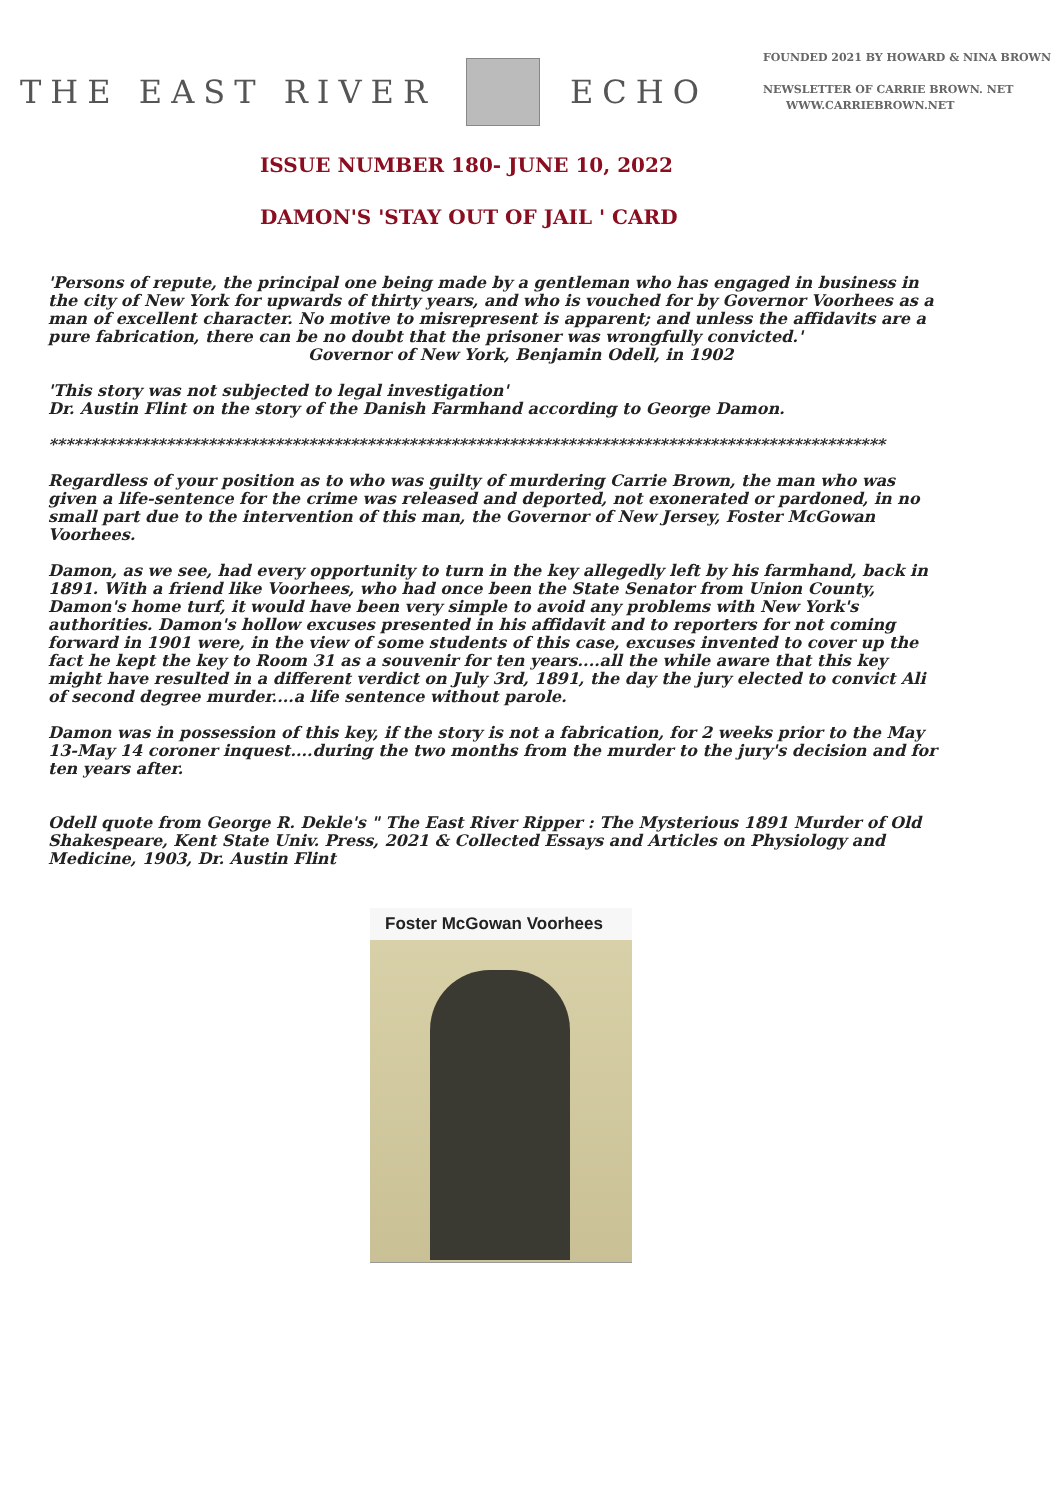THE EAST RIVER
ECHO
FOUNDED 2021 BY HOWARD & NINA BROWN
NEWSLETTER OF CARRIE BROWN. NET
WWW.CARRIEBROWN.NET
ISSUE NUMBER 180- JUNE 10, 2022
DAMON'S 'STAY OUT OF JAIL ' CARD
'Persons of repute, the principal one being made by a gentleman who has engaged in business in the city of New York for upwards of thirty years, and who is vouched for by Governor Voorhees as a man of excellent character. No motive to misrepresent is apparent; and unless the affidavits are a pure fabrication, there can be no doubt that the prisoner was wrongfully convicted.'
Governor of New York, Benjamin Odell, in 1902
'This story was not subjected to legal investigation'
Dr. Austin Flint on the story of the Danish Farmhand according to George Damon.
****************************************************************************************************
Regardless of your position as to who was guilty of murdering Carrie Brown, the man who was given a life-sentence for the crime was released and deported, not exonerated or pardoned, in no small part due to the intervention of this man, the Governor of New Jersey, Foster McGowan Voorhees.
Damon, as we see, had every opportunity to turn in the key allegedly left by his farmhand, back in 1891. With a friend like Voorhees, who had once been the State Senator from Union County, Damon's home turf, it would have been very simple to avoid any problems with New York's authorities. Damon's hollow excuses presented in his affidavit and to reporters for not coming forward in 1901 were, in the view of some students of this case, excuses invented to cover up the fact he kept the key to Room 31 as a souvenir for ten years....all the while aware that this key might have resulted in a different verdict on July 3rd, 1891, the day the jury elected to convict Ali of second degree murder....a life sentence without parole.
Damon was in possession of this key, if the story is not a fabrication, for 2 weeks prior to the May 13-May 14 coroner inquest....during the two months from the murder to the jury's decision and for ten years after.
Odell quote from George R. Dekle's " The East River Ripper : The Mysterious 1891 Murder of Old Shakespeare, Kent State Univ. Press, 2021 & Collected Essays and Articles on Physiology and Medicine, 1903, Dr. Austin Flint
Foster McGowan Voorhees